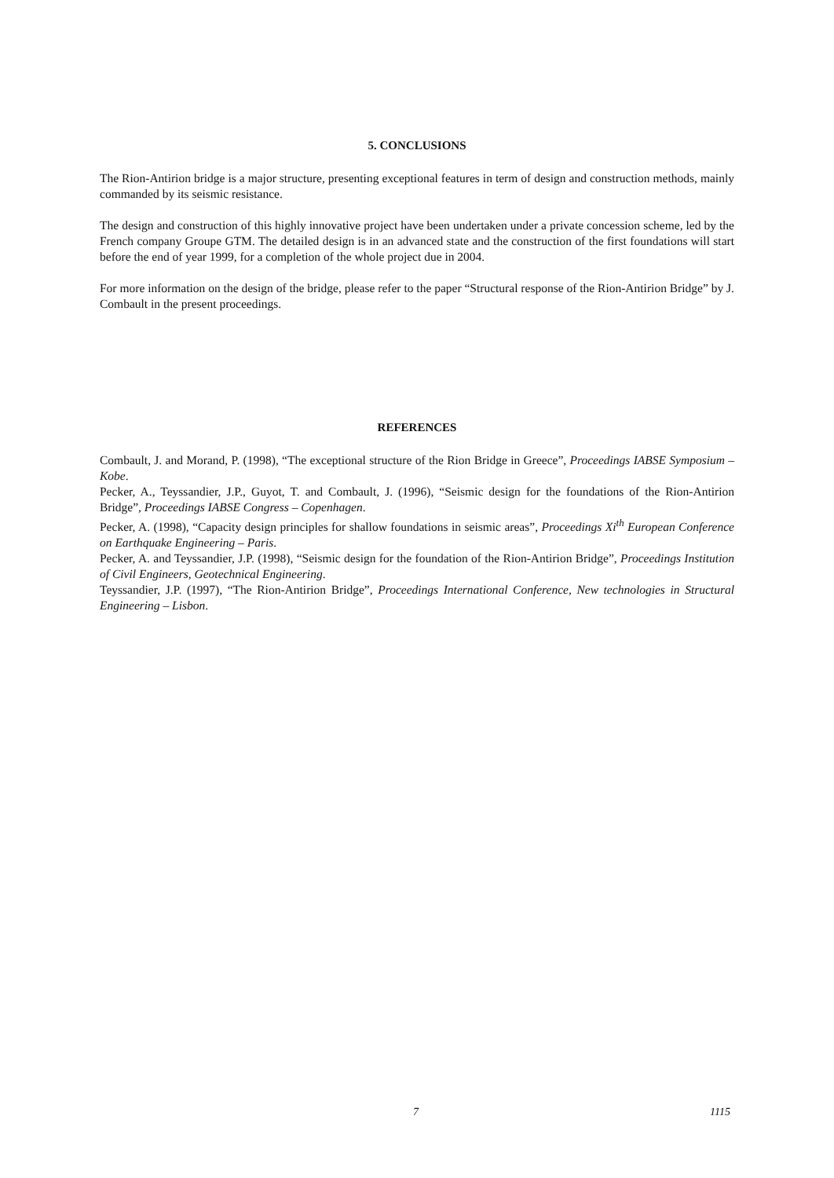5. CONCLUSIONS
The Rion-Antirion bridge is a major structure, presenting exceptional features in term of design and construction methods, mainly commanded by its seismic resistance.
The design and construction of this highly innovative project have been undertaken under a private concession scheme, led by the French company Groupe GTM. The detailed design is in an advanced state and the construction of the first foundations will start before the end of year 1999, for a completion of the whole project due in 2004.
For more information on the design of the bridge, please refer to the paper “Structural response of the Rion-Antirion Bridge” by J. Combault in the present proceedings.
REFERENCES
Combault, J. and Morand, P. (1998), “The exceptional structure of the Rion Bridge in Greece”, Proceedings IABSE Symposium – Kobe.
Pecker, A., Teyssandier, J.P., Guyot, T. and Combault, J. (1996), “Seismic design for the foundations of the Rion-Antirion Bridge”, Proceedings IABSE Congress – Copenhagen.
Pecker, A. (1998), “Capacity design principles for shallow foundations in seismic areas”, Proceedings Xi<sup>th</sup> European Conference on Earthquake Engineering – Paris.
Pecker, A. and Teyssandier, J.P. (1998), “Seismic design for the foundation of the Rion-Antirion Bridge”, Proceedings Institution of Civil Engineers, Geotechnical Engineering.
Teyssandier, J.P. (1997), “The Rion-Antirion Bridge”, Proceedings International Conference, New technologies in Structural Engineering – Lisbon.
7 1115